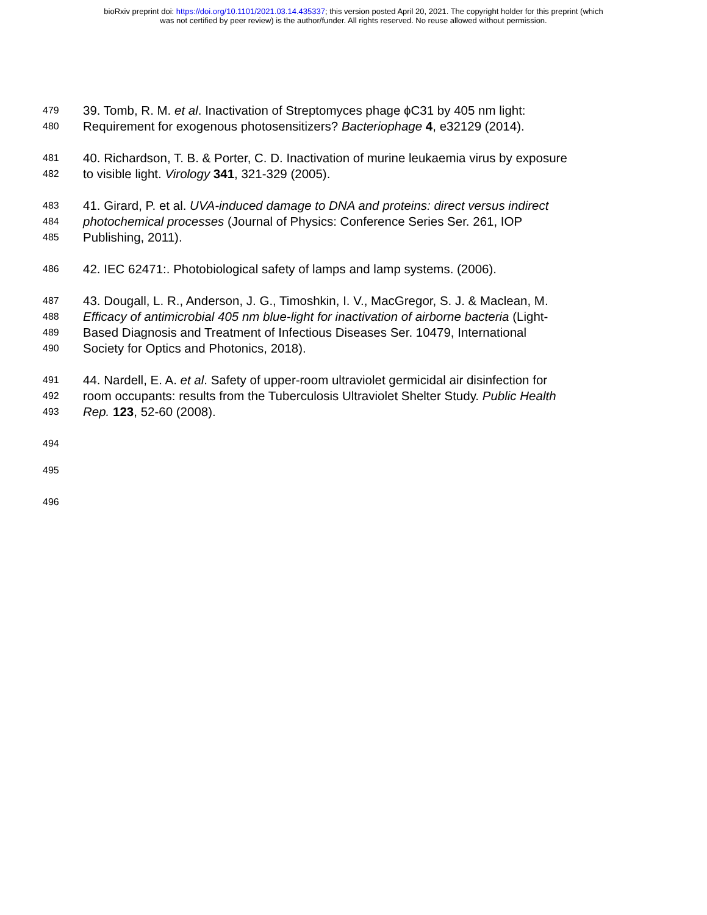bioRxiv preprint doi: https://doi.org/10.1101/2021.03.14.435337; this version posted April 20, 2021. The copyright holder for this preprint (which
was not certified by peer review) is the author/funder. All rights reserved. No reuse allowed without permission.
479 39. Tomb, R. M. et al. Inactivation of Streptomyces phage ϕC31 by 405 nm light:
480 Requirement for exogenous photosensitizers? Bacteriophage 4, e32129 (2014).
481 40. Richardson, T. B. & Porter, C. D. Inactivation of murine leukaemia virus by exposure
482 to visible light. Virology 341, 321-329 (2005).
483 41. Girard, P. et al. UVA-induced damage to DNA and proteins: direct versus indirect
484 photochemical processes (Journal of Physics: Conference Series Ser. 261, IOP
485 Publishing, 2011).
486 42. IEC 62471:. Photobiological safety of lamps and lamp systems. (2006).
487 43. Dougall, L. R., Anderson, J. G., Timoshkin, I. V., MacGregor, S. J. & Maclean, M.
488 Efficacy of antimicrobial 405 nm blue-light for inactivation of airborne bacteria (Light-
489 Based Diagnosis and Treatment of Infectious Diseases Ser. 10479, International
490 Society for Optics and Photonics, 2018).
491 44. Nardell, E. A. et al. Safety of upper-room ultraviolet germicidal air disinfection for
492 room occupants: results from the Tuberculosis Ultraviolet Shelter Study. Public Health
493 Rep. 123, 52-60 (2008).
494
495
496